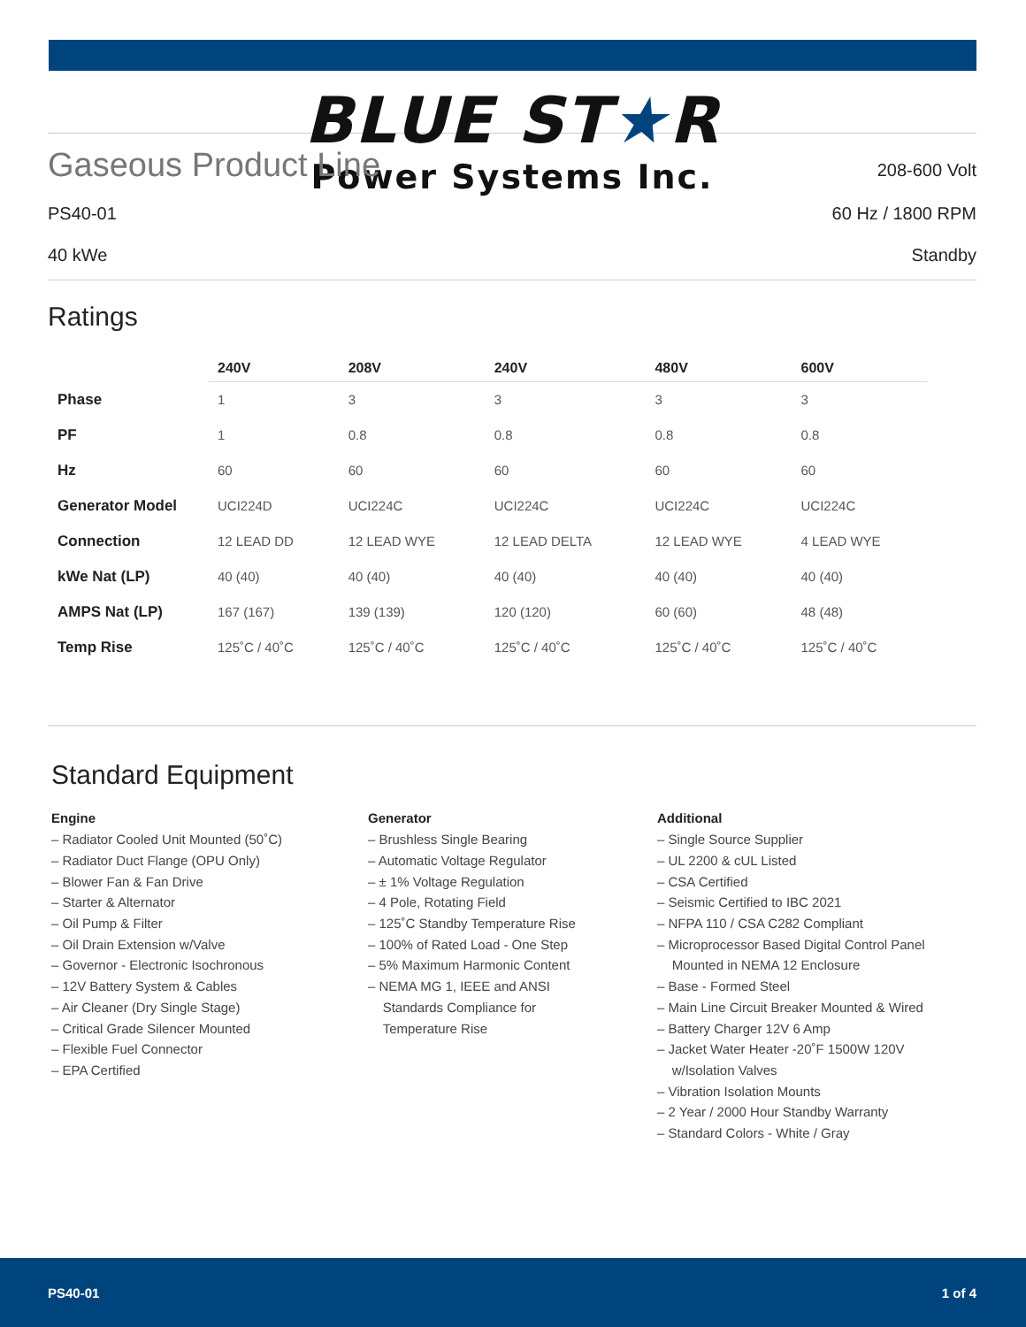BLUE ST★R
Power Systems Inc.
Gaseous Product Line
208-600 Volt
PS40-01 60 Hz / 1800 RPM
40 kWe Standby
Ratings
| | 240V | 208V | 240V | 480V | 600V |
| --- | --- | --- | --- | --- | --- |
| Phase | 1 | 3 | 3 | 3 | 3 |
| PF | 1 | 0.8 | 0.8 | 0.8 | 0.8 |
| Hz | 60 | 60 | 60 | 60 | 60 |
| Generator Model | UCI224D | UCI224C | UCI224C | UCI224C | UCI224C |
| Connection | 12 LEAD DD | 12 LEAD WYE | 12 LEAD DELTA | 12 LEAD WYE | 4 LEAD WYE |
| kWe Nat (LP) | 40 (40) | 40 (40) | 40 (40) | 40 (40) | 40 (40) |
| AMPS Nat (LP) | 167 (167) | 139 (139) | 120 (120) | 60 (60) | 48 (48) |
| Temp Rise | 125˚C / 40˚C | 125˚C / 40˚C | 125˚C / 40˚C | 125˚C / 40˚C | 125˚C / 40˚C |
Standard Equipment
Engine
– Radiator Cooled Unit Mounted (50˚C)
– Radiator Duct Flange (OPU Only)
– Blower Fan & Fan Drive
– Starter & Alternator
– Oil Pump & Filter
– Oil Drain Extension w/Valve
– Governor - Electronic Isochronous
– 12V Battery System & Cables
– Air Cleaner (Dry Single Stage)
– Critical Grade Silencer Mounted
– Flexible Fuel Connector
– EPA Certified
Generator
– Brushless Single Bearing
– Automatic Voltage Regulator
– ± 1% Voltage Regulation
– 4 Pole, Rotating Field
– 125˚C Standby Temperature Rise
– 100% of Rated Load - One Step
– 5% Maximum Harmonic Content
– NEMA MG 1, IEEE and ANSI
Standards Compliance for
Temperature Rise
Additional
– Single Source Supplier
– UL 2200 & cUL Listed
– CSA Certified
– Seismic Certified to IBC 2021
– NFPA 110 / CSA C282 Compliant
– Microprocessor Based Digital Control Panel
Mounted in NEMA 12 Enclosure
– Base - Formed Steel
– Main Line Circuit Breaker Mounted & Wired
– Battery Charger 12V 6 Amp
– Jacket Water Heater -20˚F 1500W 120V
w/Isolation Valves
– Vibration Isolation Mounts
– 2 Year / 2000 Hour Standby Warranty
– Standard Colors - White / Gray
PS40-01 1 of 4